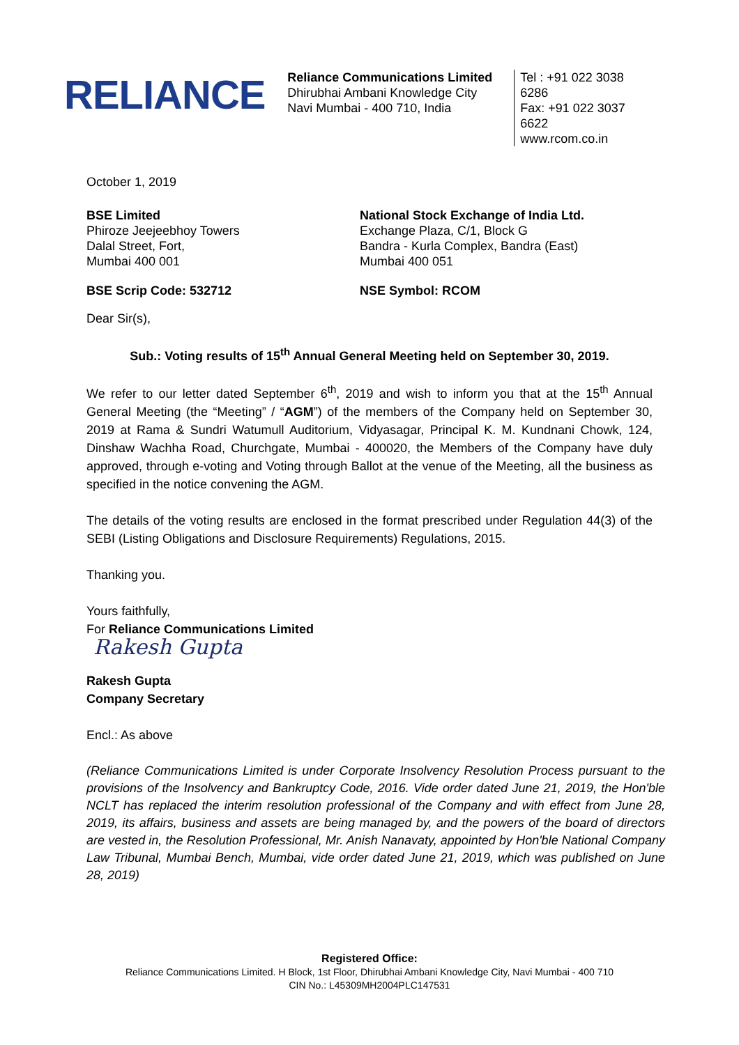RELIANCE
Reliance Communications Limited
Dhirubhai Ambani Knowledge City
Navi Mumbai - 400 710, India
Tel : +91 022 3038 6286
Fax: +91 022 3037 6622
www.rcom.co.in
October 1, 2019
BSE Limited
Phiroze Jeejeebhoy Towers
Dalal Street, Fort,
Mumbai 400 001
National Stock Exchange of India Ltd.
Exchange Plaza, C/1, Block G
Bandra - Kurla Complex, Bandra (East)
Mumbai 400 051
BSE Scrip Code: 532712 NSE Symbol: RCOM
Dear Sir(s),
Sub.: Voting results of 15<sup>th</sup> Annual General Meeting held on September 30, 2019.
We refer to our letter dated September 6<sup>th</sup>, 2019 and wish to inform you that at the 15<sup>th</sup> Annual General Meeting (the “Meeting” / “AGM”) of the members of the Company held on September 30, 2019 at Rama & Sundri Watumull Auditorium, Vidyasagar, Principal K. M. Kundnani Chowk, 124, Dinshaw Wachha Road, Churchgate, Mumbai - 400020, the Members of the Company have duly approved, through e-voting and Voting through Ballot at the venue of the Meeting, all the business as specified in the notice convening the AGM.
The details of the voting results are enclosed in the format prescribed under Regulation 44(3) of the SEBI (Listing Obligations and Disclosure Requirements) Regulations, 2015.
Thanking you.
Yours faithfully,
For Reliance Communications Limited
Rakesh Gupta
Rakesh Gupta
Company Secretary
Encl.: As above
(Reliance Communications Limited is under Corporate Insolvency Resolution Process pursuant to the provisions of the Insolvency and Bankruptcy Code, 2016. Vide order dated June 21, 2019, the Hon'ble NCLT has replaced the interim resolution professional of the Company and with effect from June 28, 2019, its affairs, business and assets are being managed by, and the powers of the board of directors are vested in, the Resolution Professional, Mr. Anish Nanavaty, appointed by Hon'ble National Company Law Tribunal, Mumbai Bench, Mumbai, vide order dated June 21, 2019, which was published on June 28, 2019)
Registered Office:
Reliance Communications Limited. H Block, 1st Floor, Dhirubhai Ambani Knowledge City, Navi Mumbai - 400 710
CIN No.: L45309MH2004PLC147531